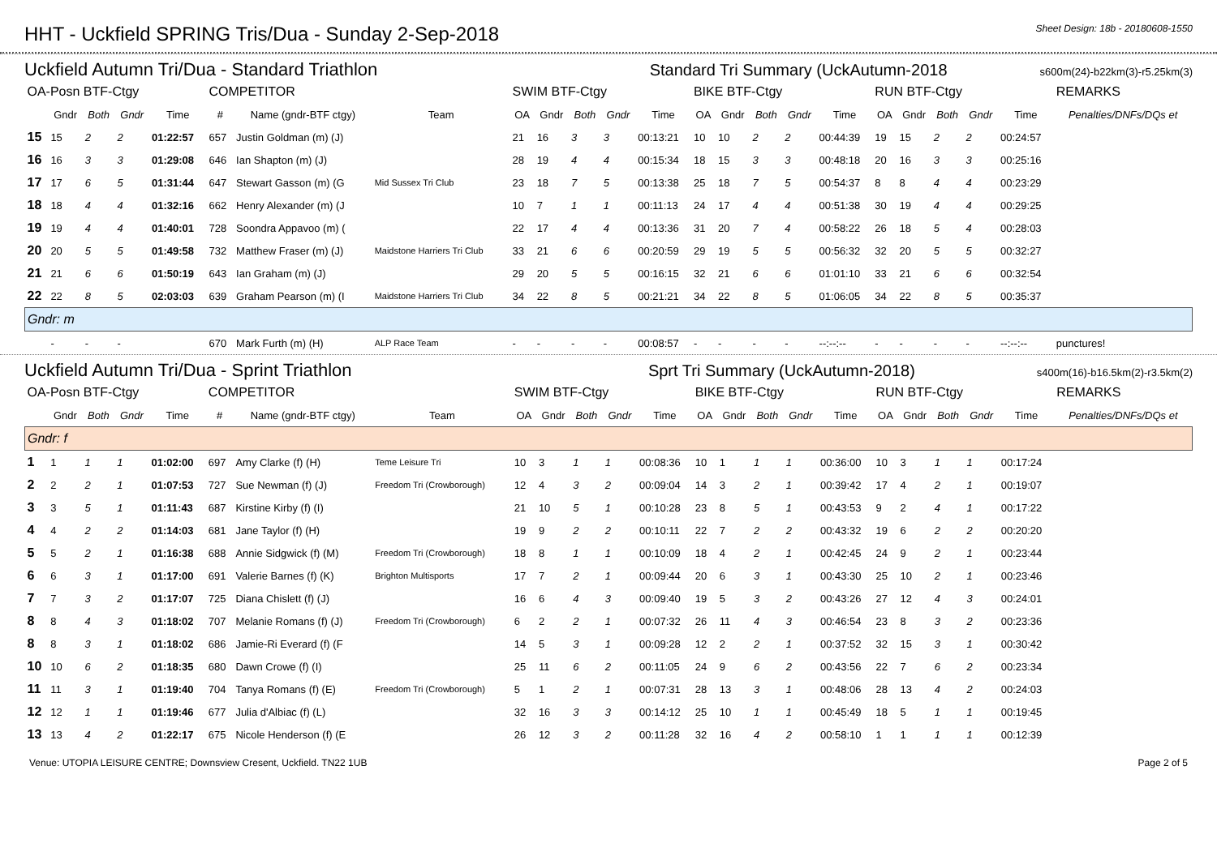HHT - Uckfield SPRING Tris/Dua - Sunday 2-Sep-2018
Sheet Design: 18b - 20180608-1550
Uckfield Autumn Tri/Dua - Standard Triathlon Standard Tri Summary (UckAutumn-2018 s600m(24)-b22km(3)-r5.25km(3)
| OA-Posn BTF-Ctgy | | | | | COMPETITOR | | | SWIM BTF-Ctgy | | | | | BIKE BTF-Ctgy | | | | | RUN BTF-Ctgy | | | | | REMARKS |
| --- | --- | --- | --- | --- | --- | --- | --- | --- | --- | --- | --- | --- | --- | --- | --- | --- | --- | --- | --- | --- | --- | --- | --- |
| | Gndr | Both | Gndr | Time | # | Name (gndr-BTF ctgy) | Team | OA | Gndr | Both | Gndr | Time | OA | Gndr | Both | Gndr | Time | OA | Gndr | Both | Gndr | Time | Penalties/DNFs/DQs et |
| 15 | 15 | 2 | 2 | 01:22:57 | 657 | Justin Goldman (m) (J) | | 21 | 16 | 3 | 3 | 00:13:21 | 10 | 10 | 2 | 2 | 00:44:39 | 19 | 15 | 2 | 2 | 00:24:57 | |
| 16 | 16 | 3 | 3 | 01:29:08 | 646 | Ian Shapton (m) (J) | | 28 | 19 | 4 | 4 | 00:15:34 | 18 | 15 | 3 | 3 | 00:48:18 | 20 | 16 | 3 | 3 | 00:25:16 | |
| 17 | 17 | 6 | 5 | 01:31:44 | 647 | Stewart Gasson (m) (G | Mid Sussex Tri Club | 23 | 18 | 7 | 5 | 00:13:38 | 25 | 18 | 7 | 5 | 00:54:37 | 8 | 8 | 4 | 4 | 00:23:29 | |
| 18 | 18 | 4 | 4 | 01:32:16 | 662 | Henry Alexander (m) (J | | 10 | 7 | 1 | 1 | 00:11:13 | 24 | 17 | 4 | 4 | 00:51:38 | 30 | 19 | 4 | 4 | 00:29:25 | |
| 19 | 19 | 4 | 4 | 01:40:01 | 728 | Soondra Appavoo (m) ( | | 22 | 17 | 4 | 4 | 00:13:36 | 31 | 20 | 7 | 4 | 00:58:22 | 26 | 18 | 5 | 4 | 00:28:03 | |
| 20 | 20 | 5 | 5 | 01:49:58 | 732 | Matthew Fraser (m) (J) | Maidstone Harriers Tri Club | 33 | 21 | 6 | 6 | 00:20:59 | 29 | 19 | 5 | 5 | 00:56:32 | 32 | 20 | 5 | 5 | 00:32:27 | |
| 21 | 21 | 6 | 6 | 01:50:19 | 643 | Ian Graham (m) (J) | | 29 | 20 | 5 | 5 | 00:16:15 | 32 | 21 | 6 | 6 | 01:01:10 | 33 | 21 | 6 | 6 | 00:32:54 | |
| 22 | 22 | 8 | 5 | 02:03:03 | 639 | Graham Pearson (m) (I | Maidstone Harriers Tri Club | 34 | 22 | 8 | 5 | 00:21:21 | 34 | 22 | 8 | 5 | 01:06:05 | 34 | 22 | 8 | 5 | 00:35:37 | |
| Gndr: m | | | | | | | | | | | | | | | | | | | | | | | |
| | - | - | - | | 670 | Mark Furth (m) (H) | ALP Race Team | - | - | - | - | 00:08:57 | - | - | - | - | --:--:-- | - | - | - | - | --:--:-- | punctures! |
Uckfield Autumn Tri/Dua - Sprint Triathlon Sprt Tri Summary (UckAutumn-2018) s400m(16)-b16.5km(2)-r3.5km(2)
| OA-Posn BTF-Ctgy | | | | | COMPETITOR | | | SWIM BTF-Ctgy | | | | | BIKE BTF-Ctgy | | | | | RUN BTF-Ctgy | | | | | REMARKS |
| --- | --- | --- | --- | --- | --- | --- | --- | --- | --- | --- | --- | --- | --- | --- | --- | --- | --- | --- | --- | --- | --- | --- | --- |
| | Gndr | Both | Gndr | Time | # | Name (gndr-BTF ctgy) | Team | OA | Gndr | Both | Gndr | Time | OA | Gndr | Both | Gndr | Time | OA | Gndr | Both | Gndr | Time | Penalties/DNFs/DQs et |
| Gndr: f | | | | | | | | | | | | | | | | | | | | | | | |
| 1 | 1 | 1 | 1 | 01:02:00 | 697 | Amy Clarke (f) (H) | Teme Leisure Tri | 10 | 3 | 1 | 1 | 00:08:36 | 10 | 1 | 1 | 1 | 00:36:00 | 10 | 3 | 1 | 1 | 00:17:24 | |
| 2 | 2 | 2 | 1 | 01:07:53 | 727 | Sue Newman (f) (J) | Freedom Tri (Crowborough) | 12 | 4 | 3 | 2 | 00:09:04 | 14 | 3 | 2 | 1 | 00:39:42 | 17 | 4 | 2 | 1 | 00:19:07 | |
| 3 | 3 | 5 | 1 | 01:11:43 | 687 | Kirstine Kirby (f) (I) | | 21 | 10 | 5 | 1 | 00:10:28 | 23 | 8 | 5 | 1 | 00:43:53 | 9 | 2 | 4 | 1 | 00:17:22 | |
| 4 | 4 | 2 | 2 | 01:14:03 | 681 | Jane Taylor (f) (H) | | 19 | 9 | 2 | 2 | 00:10:11 | 22 | 7 | 2 | 2 | 00:43:32 | 19 | 6 | 2 | 2 | 00:20:20 | |
| 5 | 5 | 2 | 1 | 01:16:38 | 688 | Annie Sidgwick (f) (M) | Freedom Tri (Crowborough) | 18 | 8 | 1 | 1 | 00:10:09 | 18 | 4 | 2 | 1 | 00:42:45 | 24 | 9 | 2 | 1 | 00:23:44 | |
| 6 | 6 | 3 | 1 | 01:17:00 | 691 | Valerie Barnes (f) (K) | Brighton Multisports | 17 | 7 | 2 | 1 | 00:09:44 | 20 | 6 | 3 | 1 | 00:43:30 | 25 | 10 | 2 | 1 | 00:23:46 | |
| 7 | 7 | 3 | 2 | 01:17:07 | 725 | Diana Chislett (f) (J) | | 16 | 6 | 4 | 3 | 00:09:40 | 19 | 5 | 3 | 2 | 00:43:26 | 27 | 12 | 4 | 3 | 00:24:01 | |
| 8 | 8 | 4 | 3 | 01:18:02 | 707 | Melanie Romans (f) (J) | Freedom Tri (Crowborough) | 6 | 2 | 2 | 1 | 00:07:32 | 26 | 11 | 4 | 3 | 00:46:54 | 23 | 8 | 3 | 2 | 00:23:36 | |
| 8 | 8 | 3 | 1 | 01:18:02 | 686 | Jamie-Ri Everard (f) (F | | 14 | 5 | 3 | 1 | 00:09:28 | 12 | 2 | 2 | 1 | 00:37:52 | 32 | 15 | 3 | 1 | 00:30:42 | |
| 10 | 10 | 6 | 2 | 01:18:35 | 680 | Dawn Crowe (f) (I) | | 25 | 11 | 6 | 2 | 00:11:05 | 24 | 9 | 6 | 2 | 00:43:56 | 22 | 7 | 6 | 2 | 00:23:34 | |
| 11 | 11 | 3 | 1 | 01:19:40 | 704 | Tanya Romans (f) (E) | Freedom Tri (Crowborough) | 5 | 1 | 2 | 1 | 00:07:31 | 28 | 13 | 3 | 1 | 00:48:06 | 28 | 13 | 4 | 2 | 00:24:03 | |
| 12 | 12 | 1 | 1 | 01:19:46 | 677 | Julia d'Albiac (f) (L) | | 32 | 16 | 3 | 3 | 00:14:12 | 25 | 10 | 1 | 1 | 00:45:49 | 18 | 5 | 1 | 1 | 00:19:45 | |
| 13 | 13 | 4 | 2 | 01:22:17 | 675 | Nicole Henderson (f) (E | | 26 | 12 | 3 | 2 | 00:11:28 | 32 | 16 | 4 | 2 | 00:58:10 | 1 | 1 | 1 | 1 | 00:12:39 | |
Venue: UTOPIA LEISURE CENTRE; Downsview Cresent, Uckfield. TN22 1UB Page 2 of 5